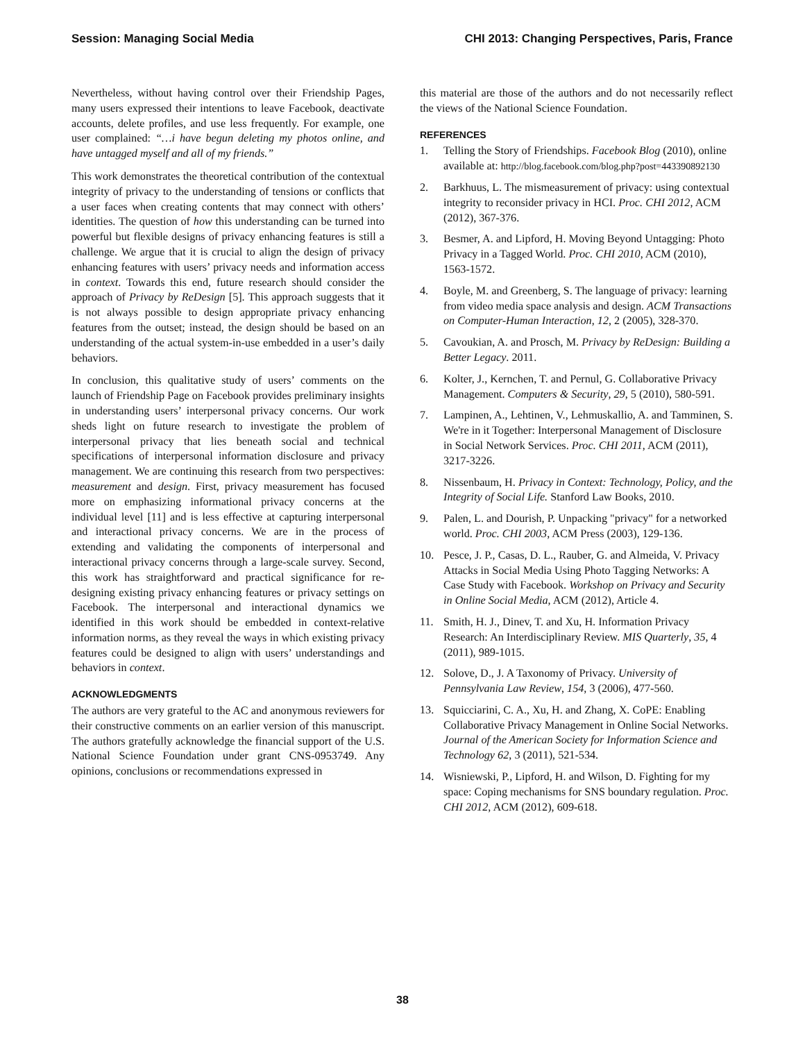Session: Managing Social Media CHI 2013: Changing Perspectives, Paris, France
Nevertheless, without having control over their Friendship Pages, many users expressed their intentions to leave Facebook, deactivate accounts, delete profiles, and use less frequently. For example, one user complained: “…i have begun deleting my photos online, and have untagged myself and all of my friends.”
This work demonstrates the theoretical contribution of the contextual integrity of privacy to the understanding of tensions or conflicts that a user faces when creating contents that may connect with others’ identities. The question of how this understanding can be turned into powerful but flexible designs of privacy enhancing features is still a challenge. We argue that it is crucial to align the design of privacy enhancing features with users’ privacy needs and information access in context. Towards this end, future research should consider the approach of Privacy by ReDesign [5]. This approach suggests that it is not always possible to design appropriate privacy enhancing features from the outset; instead, the design should be based on an understanding of the actual system-in-use embedded in a user’s daily behaviors.
In conclusion, this qualitative study of users’ comments on the launch of Friendship Page on Facebook provides preliminary insights in understanding users’ interpersonal privacy concerns. Our work sheds light on future research to investigate the problem of interpersonal privacy that lies beneath social and technical specifications of interpersonal information disclosure and privacy management. We are continuing this research from two perspectives: measurement and design. First, privacy measurement has focused more on emphasizing informational privacy concerns at the individual level [11] and is less effective at capturing interpersonal and interactional privacy concerns. We are in the process of extending and validating the components of interpersonal and interactional privacy concerns through a large-scale survey. Second, this work has straightforward and practical significance for re-designing existing privacy enhancing features or privacy settings on Facebook. The interpersonal and interactional dynamics we identified in this work should be embedded in context-relative information norms, as they reveal the ways in which existing privacy features could be designed to align with users’ understandings and behaviors in context.
ACKNOWLEDGMENTS
The authors are very grateful to the AC and anonymous reviewers for their constructive comments on an earlier version of this manuscript. The authors gratefully acknowledge the financial support of the U.S. National Science Foundation under grant CNS-0953749. Any opinions, conclusions or recommendations expressed in
this material are those of the authors and do not necessarily reflect the views of the National Science Foundation.
REFERENCES
1. Telling the Story of Friendships. Facebook Blog (2010), online available at: http://blog.facebook.com/blog.php?post=443390892130
2. Barkhuus, L. The mismeasurement of privacy: using contextual integrity to reconsider privacy in HCI. Proc. CHI 2012, ACM (2012), 367-376.
3. Besmer, A. and Lipford, H. Moving Beyond Untagging: Photo Privacy in a Tagged World. Proc. CHI 2010, ACM (2010), 1563-1572.
4. Boyle, M. and Greenberg, S. The language of privacy: learning from video media space analysis and design. ACM Transactions on Computer-Human Interaction, 12, 2 (2005), 328-370.
5. Cavoukian, A. and Prosch, M. Privacy by ReDesign: Building a Better Legacy. 2011.
6. Kolter, J., Kernchen, T. and Pernul, G. Collaborative Privacy Management. Computers & Security, 29, 5 (2010), 580-591.
7. Lampinen, A., Lehtinen, V., Lehmuskallio, A. and Tamminen, S. We're in it Together: Interpersonal Management of Disclosure in Social Network Services. Proc. CHI 2011, ACM (2011), 3217-3226.
8. Nissenbaum, H. Privacy in Context: Technology, Policy, and the Integrity of Social Life. Stanford Law Books, 2010.
9. Palen, L. and Dourish, P. Unpacking "privacy" for a networked world. Proc. CHI 2003, ACM Press (2003), 129-136.
10. Pesce, J. P., Casas, D. L., Rauber, G. and Almeida, V. Privacy Attacks in Social Media Using Photo Tagging Networks: A Case Study with Facebook. Workshop on Privacy and Security in Online Social Media, ACM (2012), Article 4.
11. Smith, H. J., Dinev, T. and Xu, H. Information Privacy Research: An Interdisciplinary Review. MIS Quarterly, 35, 4 (2011), 989-1015.
12. Solove, D., J. A Taxonomy of Privacy. University of Pennsylvania Law Review, 154, 3 (2006), 477-560.
13. Squicciarini, C. A., Xu, H. and Zhang, X. CoPE: Enabling Collaborative Privacy Management in Online Social Networks. Journal of the American Society for Information Science and Technology 62, 3 (2011), 521-534.
14. Wisniewski, P., Lipford, H. and Wilson, D. Fighting for my space: Coping mechanisms for SNS boundary regulation. Proc. CHI 2012, ACM (2012), 609-618.
38